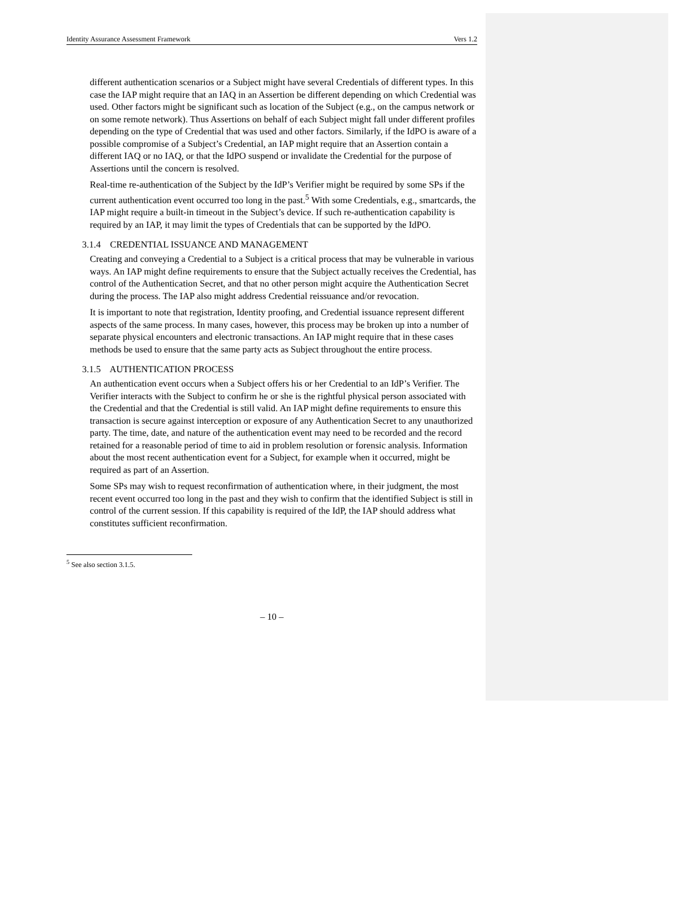Identity Assurance Assessment Framework Vers 1.2
different authentication scenarios or a Subject might have several Credentials of different types. In this case the IAP might require that an IAQ in an Assertion be different depending on which Credential was used. Other factors might be significant such as location of the Subject (e.g., on the campus network or on some remote network). Thus Assertions on behalf of each Subject might fall under different profiles depending on the type of Credential that was used and other factors. Similarly, if the IdPO is aware of a possible compromise of a Subject’s Credential, an IAP might require that an Assertion contain a different IAQ or no IAQ, or that the IdPO suspend or invalidate the Credential for the purpose of Assertions until the concern is resolved.
Real-time re-authentication of the Subject by the IdP’s Verifier might be required by some SPs if the current authentication event occurred too long in the past.<sup>5</sup> With some Credentials, e.g., smartcards, the IAP might require a built-in timeout in the Subject’s device. If such re-authentication capability is required by an IAP, it may limit the types of Credentials that can be supported by the IdPO.
3.1.4 CREDENTIAL ISSUANCE AND MANAGEMENT
Creating and conveying a Credential to a Subject is a critical process that may be vulnerable in various ways. An IAP might define requirements to ensure that the Subject actually receives the Credential, has control of the Authentication Secret, and that no other person might acquire the Authentication Secret during the process. The IAP also might address Credential reissuance and/or revocation.
It is important to note that registration, Identity proofing, and Credential issuance represent different aspects of the same process. In many cases, however, this process may be broken up into a number of separate physical encounters and electronic transactions. An IAP might require that in these cases methods be used to ensure that the same party acts as Subject throughout the entire process.
3.1.5 AUTHENTICATION PROCESS
An authentication event occurs when a Subject offers his or her Credential to an IdP’s Verifier. The Verifier interacts with the Subject to confirm he or she is the rightful physical person associated with the Credential and that the Credential is still valid. An IAP might define requirements to ensure this transaction is secure against interception or exposure of any Authentication Secret to any unauthorized party. The time, date, and nature of the authentication event may need to be recorded and the record retained for a reasonable period of time to aid in problem resolution or forensic analysis. Information about the most recent authentication event for a Subject, for example when it occurred, might be required as part of an Assertion.
Some SPs may wish to request reconfirmation of authentication where, in their judgment, the most recent event occurred too long in the past and they wish to confirm that the identified Subject is still in control of the current session. If this capability is required of the IdP, the IAP should address what constitutes sufficient reconfirmation.
<sup>5</sup> See also section 3.1.5.
– 10 –